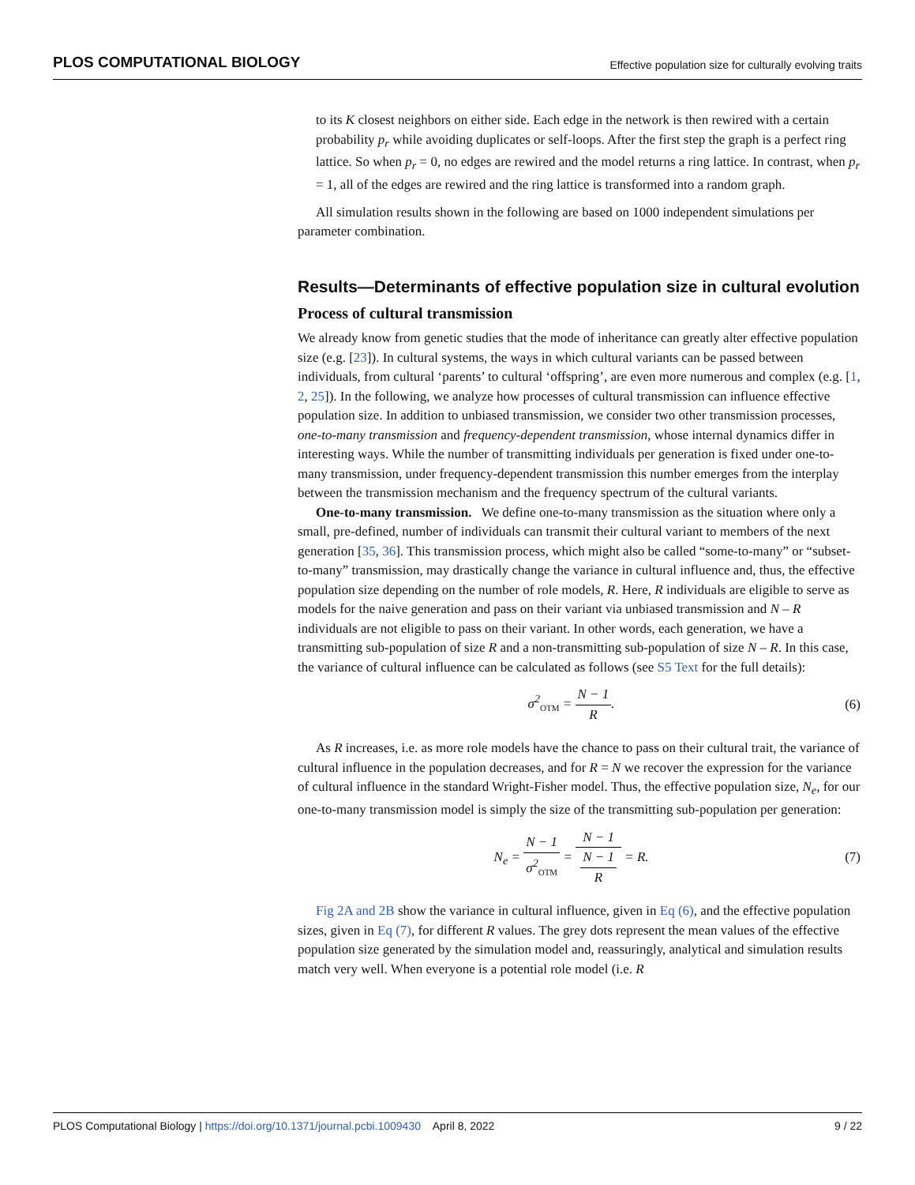PLOS COMPUTATIONAL BIOLOGY Effective population size for culturally evolving traits
to its K closest neighbors on either side. Each edge in the network is then rewired with a certain probability p<sub>r</sub> while avoiding duplicates or self-loops. After the first step the graph is a perfect ring lattice. So when p<sub>r</sub> = 0, no edges are rewired and the model returns a ring lattice. In contrast, when p<sub>r</sub> = 1, all of the edges are rewired and the ring lattice is transformed into a random graph.
All simulation results shown in the following are based on 1000 independent simulations per parameter combination.
Results—Determinants of effective population size in cultural evolution
Process of cultural transmission
We already know from genetic studies that the mode of inheritance can greatly alter effective population size (e.g. [23]). In cultural systems, the ways in which cultural variants can be passed between individuals, from cultural ‘parents’ to cultural ‘offspring’, are even more numerous and complex (e.g. [1, 2, 25]). In the following, we analyze how processes of cultural transmission can influence effective population size. In addition to unbiased transmission, we consider two other transmission processes, one-to-many transmission and frequency-dependent transmission, whose internal dynamics differ in interesting ways. While the number of transmitting individuals per generation is fixed under one-to-many transmission, under frequency-dependent transmission this number emerges from the interplay between the transmission mechanism and the frequency spectrum of the cultural variants.
One-to-many transmission. We define one-to-many transmission as the situation where only a small, pre-defined, number of individuals can transmit their cultural variant to members of the next generation [35, 36]. This transmission process, which might also be called “some-to-many” or “subset-to-many” transmission, may drastically change the variance in cultural influence and, thus, the effective population size depending on the number of role models, R. Here, R individuals are eligible to serve as models for the naive generation and pass on their variant via unbiased transmission and N – R individuals are not eligible to pass on their variant. In other words, each generation, we have a transmitting sub-population of size R and a non-transmitting sub-population of size N – R. In this case, the variance of cultural influence can be calculated as follows (see S5 Text for the full details):
σ<sup>2</sup><sub>OTM</sub> = N − 1 R. (6)
As R increases, i.e. as more role models have the chance to pass on their cultural trait, the variance of cultural influence in the population decreases, and for R = N we recover the expression for the variance of cultural influence in the standard Wright-Fisher model. Thus, the effective population size, N<sub>e</sub>, for our one-to-many transmission model is simply the size of the transmitting sub-population per generation:
N<sub>e</sub> = N − 1 σ<sup>2</sup><sub>OTM</sub> = N − 1 N − 1
R = R.
(7)
Fig 2A and 2B show the variance in cultural influence, given in Eq (6), and the effective population sizes, given in Eq (7), for different R values. The grey dots represent the mean values of the effective population size generated by the simulation model and, reassuringly, analytical and simulation results match very well. When everyone is a potential role model (i.e. R
PLOS Computational Biology | https://doi.org/10.1371/journal.pcbi.1009430 April 8, 2022 9 / 22